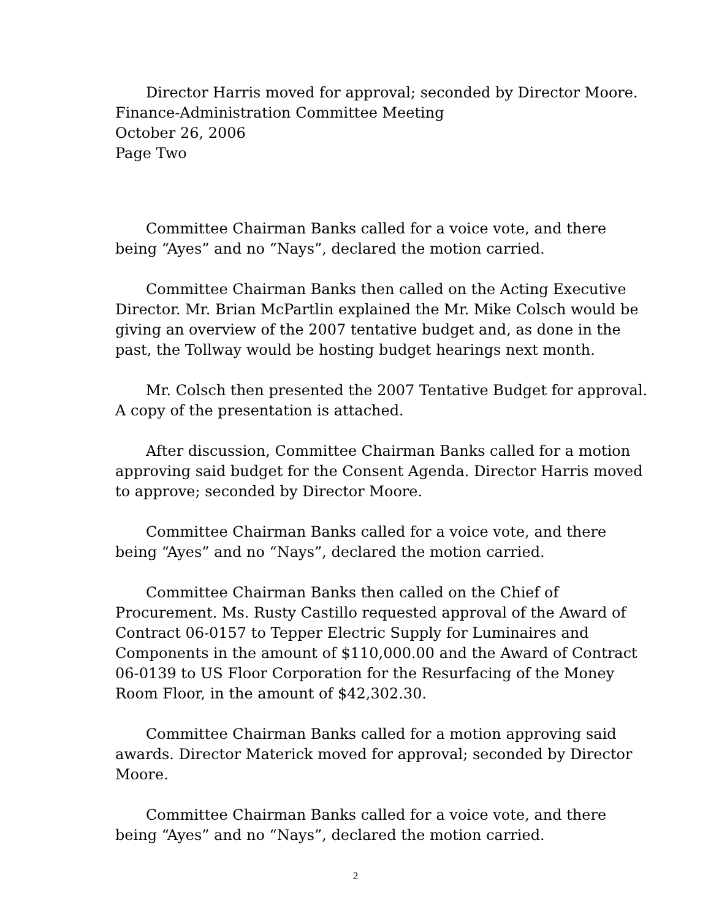Director Harris moved for approval; seconded by Director Moore.
Finance-Administration Committee Meeting
October 26, 2006
Page Two
Committee Chairman Banks called for a voice vote, and there being “Ayes” and no “Nays”, declared the motion carried.
Committee Chairman Banks then called on the Acting Executive Director. Mr. Brian McPartlin explained the Mr. Mike Colsch would be giving an overview of the 2007 tentative budget and, as done in the past, the Tollway would be hosting budget hearings next month.
Mr. Colsch then presented the 2007 Tentative Budget for approval. A copy of the presentation is attached.
After discussion, Committee Chairman Banks called for a motion approving said budget for the Consent Agenda. Director Harris moved to approve; seconded by Director Moore.
Committee Chairman Banks called for a voice vote, and there being “Ayes” and no “Nays”, declared the motion carried.
Committee Chairman Banks then called on the Chief of Procurement. Ms. Rusty Castillo requested approval of the Award of Contract 06-0157 to Tepper Electric Supply for Luminaires and Components in the amount of $110,000.00 and the Award of Contract 06-0139 to US Floor Corporation for the Resurfacing of the Money Room Floor, in the amount of $42,302.30.
Committee Chairman Banks called for a motion approving said awards. Director Materick moved for approval; seconded by Director Moore.
Committee Chairman Banks called for a voice vote, and there being “Ayes” and no “Nays”, declared the motion carried.
2